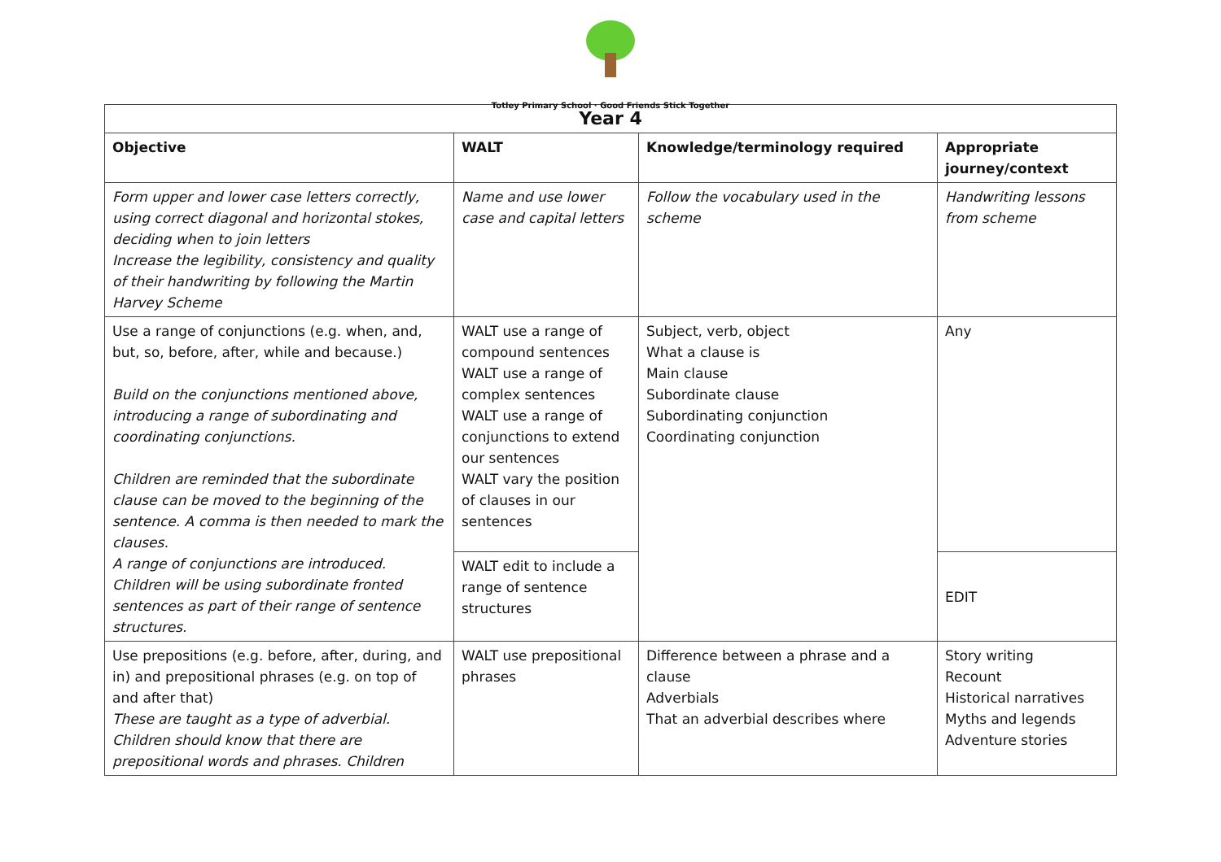Totley Primary School · Good Friends Stick Together
| Year 4 | | | |
| --- | --- | --- | --- |
| Objective | WALT | Knowledge/terminology required | Appropriate journey/context |
| Form upper and lower case letters correctly, using correct diagonal and horizontal stokes, deciding when to join letters Increase the legibility, consistency and quality of their handwriting by following the Martin Harvey Scheme | Name and use lower case and capital letters | Follow the vocabulary used in the scheme | Handwriting lessons from scheme |
| Use a range of conjunctions (e.g. when, and, but, so, before, after, while and because.) Build on the conjunctions mentioned above, introducing a range of subordinating and coordinating conjunctions. Children are reminded that the subordinate clause can be moved to the beginning of the sentence. A comma is then needed to mark the clauses. A range of conjunctions are introduced. Children will be using subordinate fronted sentences as part of their range of sentence structures. | WALT use a range of compound sentences WALT use a range of complex sentences WALT use a range of conjunctions to extend our sentences WALT vary the position of clauses in our sentences | Subject, verb, object What a clause is Main clause Subordinate clause Subordinating conjunction Coordinating conjunction | Any |
| | WALT edit to include a range of sentence structures | | EDIT |
| Use prepositions (e.g. before, after, during, and in) and prepositional phrases (e.g. on top of and after that) These are taught as a type of adverbial. Children should know that there are prepositional words and phrases. Children | WALT use prepositional phrases | Difference between a phrase and a clause Adverbials That an adverbial describes where | Story writing Recount Historical narratives Myths and legends Adventure stories |